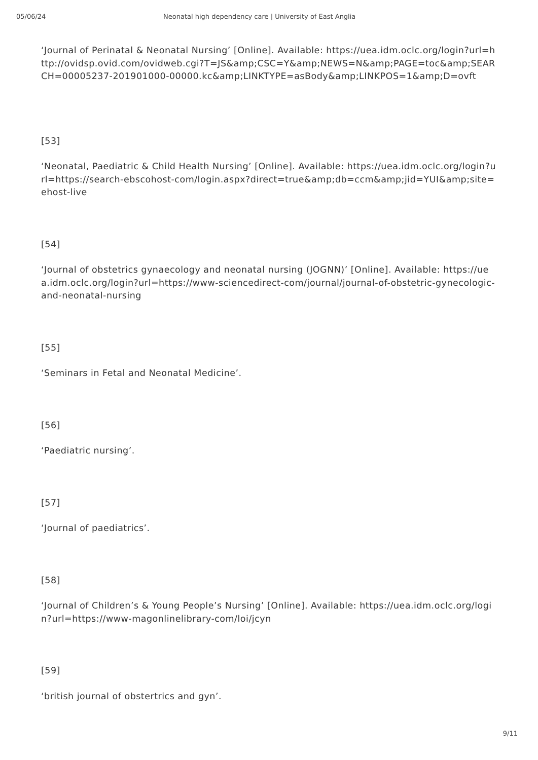05/06/24 Neonatal high dependency care | University of East Anglia
‘Journal of Perinatal & Neonatal Nursing’ [Online]. Available: https://uea.idm.oclc.org/login?url=http://ovidsp.ovid.com/ovidweb.cgi?T=JS&amp;CSC=Y&amp;NEWS=N&amp;PAGE=toc&amp;SEARCH=00005237-201901000-00000.kc&amp;LINKTYPE=asBody&amp;LINKPOS=1&amp;D=ovft
[53]
‘Neonatal, Paediatric & Child Health Nursing’ [Online]. Available: https://uea.idm.oclc.org/login?url=https://search-ebscohost-com/login.aspx?direct=true&amp;db=ccm&amp;jid=YUI&amp;site=ehost-live
[54]
‘Journal of obstetrics gynaecology and neonatal nursing (JOGNN)’ [Online]. Available: https://uea.idm.oclc.org/login?url=https://www-sciencedirect-com/journal/journal-of-obstetric-gynecologic-and-neonatal-nursing
[55]
‘Seminars in Fetal and Neonatal Medicine’.
[56]
‘Paediatric nursing’.
[57]
‘Journal of paediatrics’.
[58]
‘Journal of Children’s & Young People’s Nursing’ [Online]. Available: https://uea.idm.oclc.org/login?url=https://www-magonlinelibrary-com/loi/jcyn
[59]
‘british journal of obstertrics and gyn’.
9/11